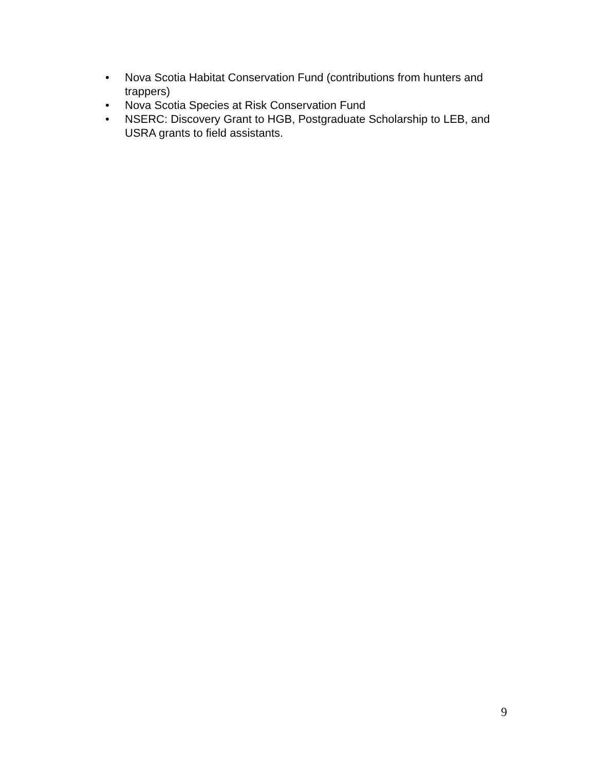• Nova Scotia Habitat Conservation Fund (contributions from hunters and trappers)
• Nova Scotia Species at Risk Conservation Fund
• NSERC: Discovery Grant to HGB, Postgraduate Scholarship to LEB, and USRA grants to field assistants.
9